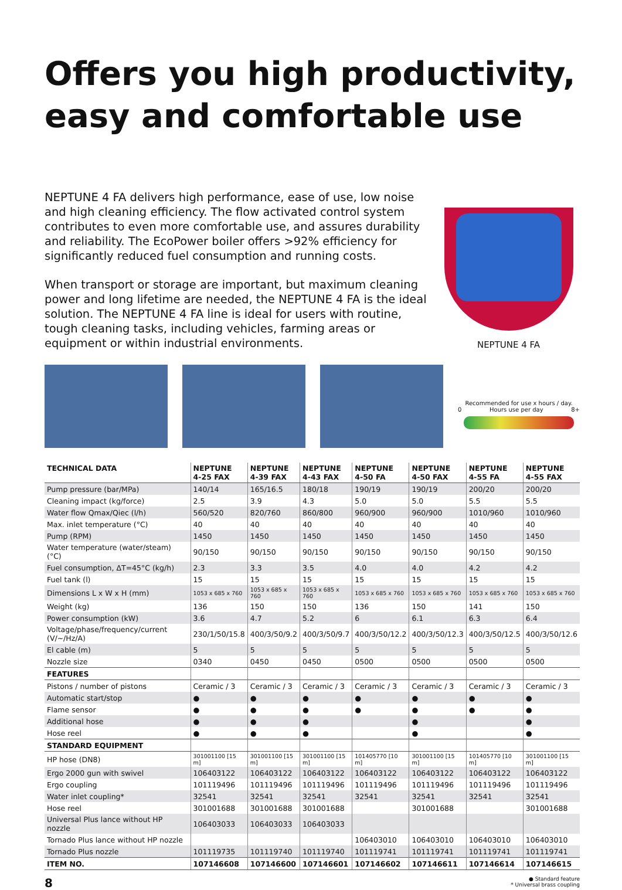Offers you high productivity, easy and comfortable use
NEPTUNE 4 FA delivers high performance, ease of use, low noise and high cleaning efficiency. The flow activated control system contributes to even more comfortable use, and assures durability and reliability. The EcoPower boiler offers >92% efficiency for significantly reduced fuel consumption and running costs.
When transport or storage are important, but maximum cleaning power and long lifetime are needed, the NEPTUNE 4 FA is the ideal solution. The NEPTUNE 4 FA line is ideal for users with routine, tough cleaning tasks, including vehicles, farming areas or equipment or within industrial environments.
NEPTUNE 4 FA
Recommended for use x hours / day.
0 Hours use per day 8+
| TECHNICAL DATA | NEPTUNE 4-25 FAX | NEPTUNE 4-39 FAX | NEPTUNE 4-43 FAX | NEPTUNE 4-50 FA | NEPTUNE 4-50 FAX | NEPTUNE 4-55 FA | NEPTUNE 4-55 FAX |
| --- | --- | --- | --- | --- | --- | --- | --- |
| Pump pressure (bar/MPa) | 140/14 | 165/16.5 | 180/18 | 190/19 | 190/19 | 200/20 | 200/20 |
| Cleaning impact (kg/force) | 2.5 | 3.9 | 4.3 | 5.0 | 5.0 | 5.5 | 5.5 |
| Water flow Qmax/Qiec (l/h) | 560/520 | 820/760 | 860/800 | 960/900 | 960/900 | 1010/960 | 1010/960 |
| Max. inlet temperature (°C) | 40 | 40 | 40 | 40 | 40 | 40 | 40 |
| Pump (RPM) | 1450 | 1450 | 1450 | 1450 | 1450 | 1450 | 1450 |
| Water temperature (water/steam) (°C) | 90/150 | 90/150 | 90/150 | 90/150 | 90/150 | 90/150 | 90/150 |
| Fuel consumption, ΔT=45°C (kg/h) | 2.3 | 3.3 | 3.5 | 4.0 | 4.0 | 4.2 | 4.2 |
| Fuel tank (l) | 15 | 15 | 15 | 15 | 15 | 15 | 15 |
| Dimensions L x W x H (mm) | 1053 x 685 x 760 | 1053 x 685 x 760 | 1053 x 685 x 760 | 1053 x 685 x 760 | 1053 x 685 x 760 | 1053 x 685 x 760 | 1053 x 685 x 760 |
| Weight (kg) | 136 | 150 | 150 | 136 | 150 | 141 | 150 |
| Power consumption (kW) | 3.6 | 4.7 | 5.2 | 6 | 6.1 | 6.3 | 6.4 |
| Voltage/phase/frequency/current (V/~/Hz/A) | 230/1/50/15.8 | 400/3/50/9.2 | 400/3/50/9.7 | 400/3/50/12.2 | 400/3/50/12.3 | 400/3/50/12.5 | 400/3/50/12.6 |
| El cable (m) | 5 | 5 | 5 | 5 | 5 | 5 | 5 |
| Nozzle size | 0340 | 0450 | 0450 | 0500 | 0500 | 0500 | 0500 |
| FEATURES | | | | | | | |
| Pistons / number of pistons | Ceramic / 3 | Ceramic / 3 | Ceramic / 3 | Ceramic / 3 | Ceramic / 3 | Ceramic / 3 | Ceramic / 3 |
| Automatic start/stop | ● | ● | ● | ● | ● | ● | ● |
| Flame sensor | ● | ● | ● | ● | ● | ● | ● |
| Additional hose | ● | ● | ● | | ● | | ● |
| Hose reel | ● | ● | ● | | ● | | ● |
| STANDARD EQUIPMENT | | | | | | | |
| HP hose (DN8) | 301001100 [15 m] | 301001100 [15 m] | 301001100 [15 m] | 101405770 [10 m] | 301001100 [15 m] | 101405770 [10 m] | 301001100 [15 m] |
| Ergo 2000 gun with swivel | 106403122 | 106403122 | 106403122 | 106403122 | 106403122 | 106403122 | 106403122 |
| Ergo coupling | 101119496 | 101119496 | 101119496 | 101119496 | 101119496 | 101119496 | 101119496 |
| Water inlet coupling* | 32541 | 32541 | 32541 | 32541 | 32541 | 32541 | 32541 |
| Hose reel | 301001688 | 301001688 | 301001688 | | 301001688 | | 301001688 |
| Universal Plus lance without HP nozzle | 106403033 | 106403033 | 106403033 | | | | |
| Tornado Plus lance without HP nozzle | | | | 106403010 | 106403010 | 106403010 | 106403010 |
| Tornado Plus nozzle | 101119735 | 101119740 | 101119740 | 101119741 | 101119741 | 101119741 | 101119741 |
| ITEM NO. | 107146608 | 107146600 | 107146601 | 107146602 | 107146611 | 107146614 | 107146615 |
8
● Standard feature
* Universal brass coupling